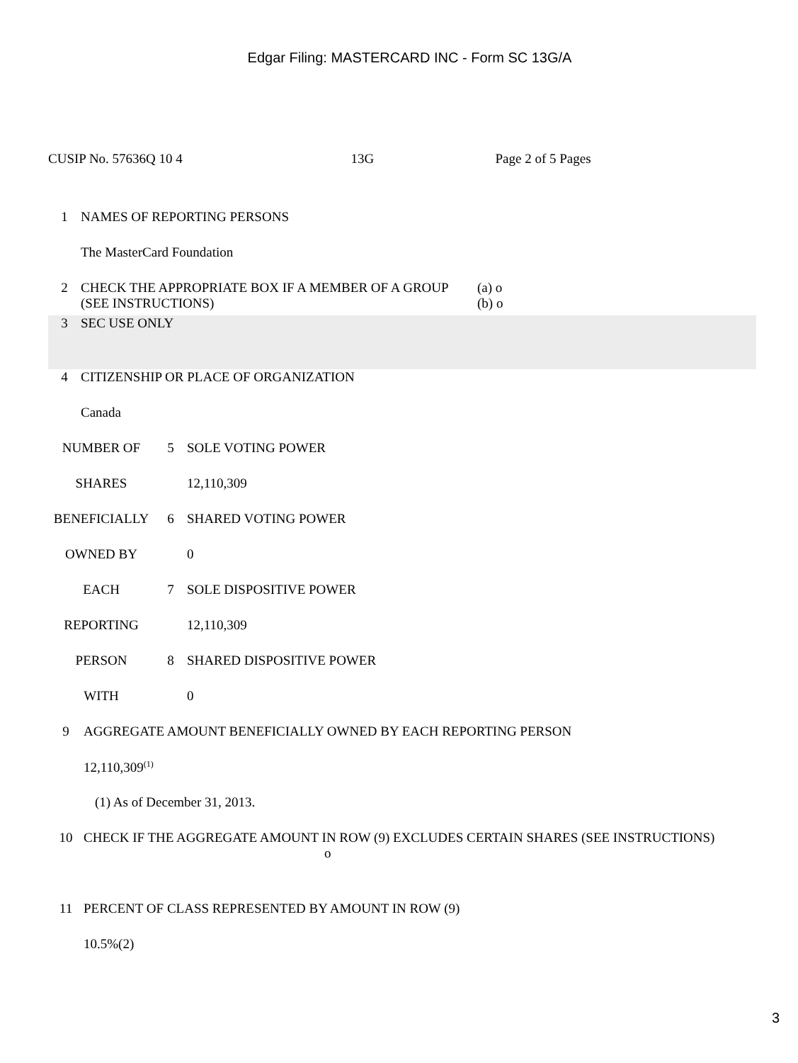Edgar Filing: MASTERCARD INC - Form SC 13G/A
CUSIP No. 57636Q 10 4 13G Page 2 of 5 Pages
| 1 | NAMES OF REPORTING PERSONS | |
| | The MasterCard Foundation | |
| 2 | CHECK THE APPROPRIATE BOX IF A MEMBER OF A GROUP (SEE INSTRUCTIONS) | (a) o (b) o |
| 3 | SEC USE ONLY | |
| 4 | CITIZENSHIP OR PLACE OF ORGANIZATION | |
| | Canada | |
| NUMBER OF | 5 | SOLE VOTING POWER |
| SHARES | | 12,110,309 |
| BENEFICIALLY | 6 | SHARED VOTING POWER |
| OWNED BY | | 0 |
| EACH | 7 | SOLE DISPOSITIVE POWER |
| REPORTING | | 12,110,309 |
| PERSON | 8 | SHARED DISPOSITIVE POWER |
| WITH | | 0 |
| 9 | AGGREGATE AMOUNT BENEFICIALLY OWNED BY EACH REPORTING PERSON |
| | 12,110,309<sup>(1)</sup> |
| | (1) As of December 31, 2013. |
| 10 | CHECK IF THE AGGREGATE AMOUNT IN ROW (9) EXCLUDES CERTAIN SHARES (SEE INSTRUCTIONS) o |
| 11 | PERCENT OF CLASS REPRESENTED BY AMOUNT IN ROW (9) |
| | 10.5%(2) |
3